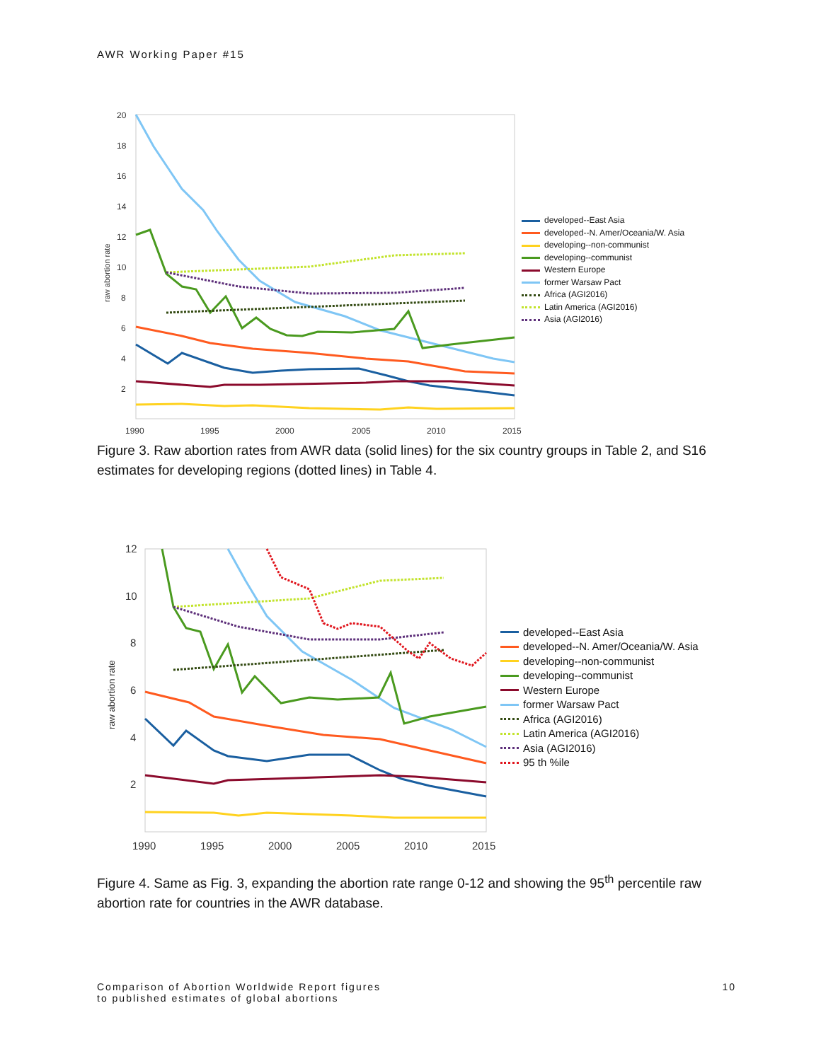AWR Working Paper #15
raw abortion rate
20
18
16
14
12
10
8
6
4
2
1990
1995
2000
2005
2010
2015
developed--East Asia
developed--N. Amer/Oceania/W. Asia
developing--non-communist
developing--communist
Western Europe
former Warsaw Pact
Africa (AGI2016)
Latin America (AGI2016)
Asia (AGI2016)
Figure 3. Raw abortion rates from AWR data (solid lines) for the six country groups in Table 2, and S16 estimates for developing regions (dotted lines) in Table 4.
raw abortion rate
12
10
8
6
4
2
1990
1995
2000
2005
2010
2015
developed--East Asia
developed--N. Amer/Oceania/W. Asia
developing--non-communist
developing--communist
Western Europe
former Warsaw Pact
Africa (AGI2016)
Latin America (AGI2016)
Asia (AGI2016)
95 th %ile
Figure 4. Same as Fig. 3, expanding the abortion rate range 0-12 and showing the 95<sup>th</sup> percentile raw abortion rate for countries in the AWR database.
Comparison of Abortion Worldwide Report figures
to published estimates of global abortions
10